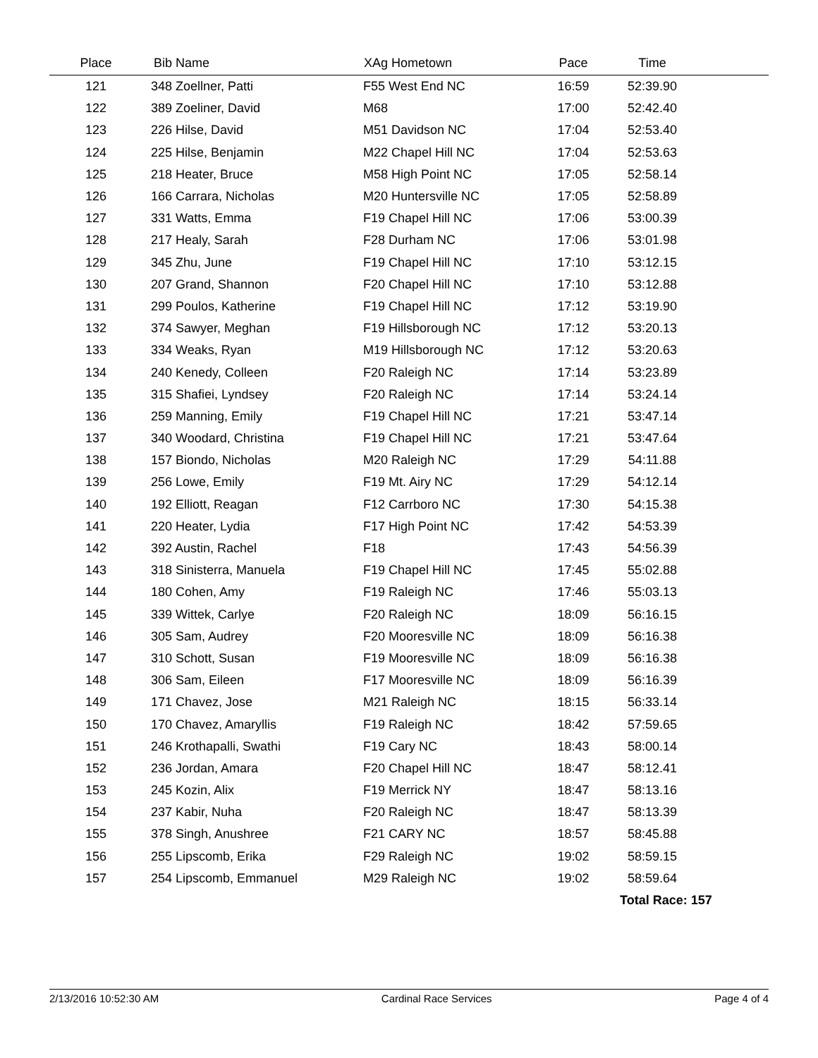| Place | Bib Name | XAg Hometown | Pace | Time | |
| --- | --- | --- | --- | --- | --- |
| 121 | 348 Zoellner, Patti | F55 West End NC | 16:59 | 52:39.90 | |
| 122 | 389 Zoeliner, David | M68 | 17:00 | 52:42.40 | |
| 123 | 226 Hilse, David | M51 Davidson NC | 17:04 | 52:53.40 | |
| 124 | 225 Hilse, Benjamin | M22 Chapel Hill NC | 17:04 | 52:53.63 | |
| 125 | 218 Heater, Bruce | M58 High Point NC | 17:05 | 52:58.14 | |
| 126 | 166 Carrara, Nicholas | M20 Huntersville NC | 17:05 | 52:58.89 | |
| 127 | 331 Watts, Emma | F19 Chapel Hill NC | 17:06 | 53:00.39 | |
| 128 | 217 Healy, Sarah | F28 Durham NC | 17:06 | 53:01.98 | |
| 129 | 345 Zhu, June | F19 Chapel Hill NC | 17:10 | 53:12.15 | |
| 130 | 207 Grand, Shannon | F20 Chapel Hill NC | 17:10 | 53:12.88 | |
| 131 | 299 Poulos, Katherine | F19 Chapel Hill NC | 17:12 | 53:19.90 | |
| 132 | 374 Sawyer, Meghan | F19 Hillsborough NC | 17:12 | 53:20.13 | |
| 133 | 334 Weaks, Ryan | M19 Hillsborough NC | 17:12 | 53:20.63 | |
| 134 | 240 Kenedy, Colleen | F20 Raleigh NC | 17:14 | 53:23.89 | |
| 135 | 315 Shafiei, Lyndsey | F20 Raleigh NC | 17:14 | 53:24.14 | |
| 136 | 259 Manning, Emily | F19 Chapel Hill NC | 17:21 | 53:47.14 | |
| 137 | 340 Woodard, Christina | F19 Chapel Hill NC | 17:21 | 53:47.64 | |
| 138 | 157 Biondo, Nicholas | M20 Raleigh NC | 17:29 | 54:11.88 | |
| 139 | 256 Lowe, Emily | F19 Mt. Airy NC | 17:29 | 54:12.14 | |
| 140 | 192 Elliott, Reagan | F12 Carrboro NC | 17:30 | 54:15.38 | |
| 141 | 220 Heater, Lydia | F17 High Point NC | 17:42 | 54:53.39 | |
| 142 | 392 Austin, Rachel | F18 | 17:43 | 54:56.39 | |
| 143 | 318 Sinisterra, Manuela | F19 Chapel Hill NC | 17:45 | 55:02.88 | |
| 144 | 180 Cohen, Amy | F19 Raleigh NC | 17:46 | 55:03.13 | |
| 145 | 339 Wittek, Carlye | F20 Raleigh NC | 18:09 | 56:16.15 | |
| 146 | 305 Sam, Audrey | F20 Mooresville NC | 18:09 | 56:16.38 | |
| 147 | 310 Schott, Susan | F19 Mooresville NC | 18:09 | 56:16.38 | |
| 148 | 306 Sam, Eileen | F17 Mooresville NC | 18:09 | 56:16.39 | |
| 149 | 171 Chavez, Jose | M21 Raleigh NC | 18:15 | 56:33.14 | |
| 150 | 170 Chavez, Amaryllis | F19 Raleigh NC | 18:42 | 57:59.65 | |
| 151 | 246 Krothapalli, Swathi | F19 Cary NC | 18:43 | 58:00.14 | |
| 152 | 236 Jordan, Amara | F20 Chapel Hill NC | 18:47 | 58:12.41 | |
| 153 | 245 Kozin, Alix | F19 Merrick NY | 18:47 | 58:13.16 | |
| 154 | 237 Kabir, Nuha | F20 Raleigh NC | 18:47 | 58:13.39 | |
| 155 | 378 Singh, Anushree | F21 CARY NC | 18:57 | 58:45.88 | |
| 156 | 255 Lipscomb, Erika | F29 Raleigh NC | 19:02 | 58:59.15 | |
| 157 | 254 Lipscomb, Emmanuel | M29 Raleigh NC | 19:02 | 58:59.64 | |
| | | | | Total Race: 157 | |
2/13/2016 10:52:30 AM Cardinal Race Services Page 4 of 4